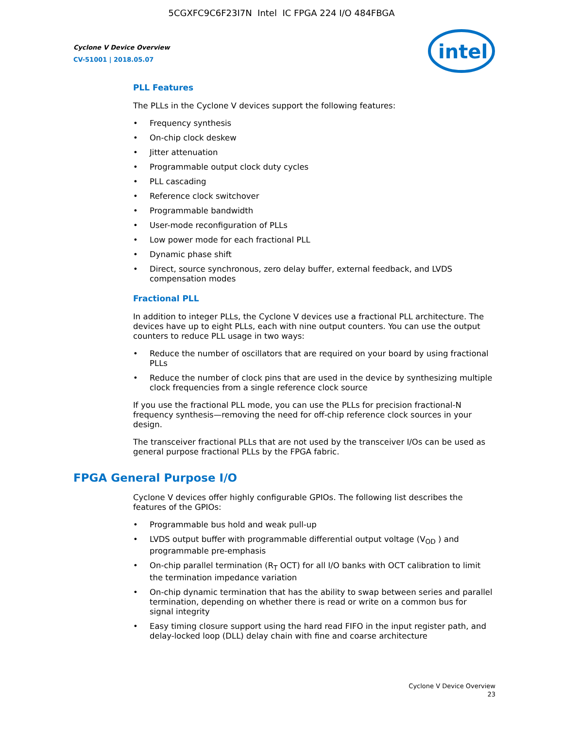5CGXFC9C6F23I7N Intel IC FPGA 224 I/O 484FBGA
Cyclone V Device Overview
CV-51001 | 2018.05.07
intel
PLL Features
The PLLs in the Cyclone V devices support the following features:
• Frequency synthesis
• On-chip clock deskew
• Jitter attenuation
• Programmable output clock duty cycles
• PLL cascading
• Reference clock switchover
• Programmable bandwidth
• User-mode reconfiguration of PLLs
• Low power mode for each fractional PLL
• Dynamic phase shift
• Direct, source synchronous, zero delay buffer, external feedback, and LVDS compensation modes
Fractional PLL
In addition to integer PLLs, the Cyclone V devices use a fractional PLL architecture. The devices have up to eight PLLs, each with nine output counters. You can use the output counters to reduce PLL usage in two ways:
• Reduce the number of oscillators that are required on your board by using fractional PLLs
• Reduce the number of clock pins that are used in the device by synthesizing multiple clock frequencies from a single reference clock source
If you use the fractional PLL mode, you can use the PLLs for precision fractional-N frequency synthesis—removing the need for off-chip reference clock sources in your design.
The transceiver fractional PLLs that are not used by the transceiver I/Os can be used as general purpose fractional PLLs by the FPGA fabric.
FPGA General Purpose I/O
Cyclone V devices offer highly configurable GPIOs. The following list describes the features of the GPIOs:
• Programmable bus hold and weak pull-up
• LVDS output buffer with programmable differential output voltage (V<sub>OD</sub> ) and programmable pre-emphasis
• On-chip parallel termination (R<sub>T</sub> OCT) for all I/O banks with OCT calibration to limit the termination impedance variation
• On-chip dynamic termination that has the ability to swap between series and parallel termination, depending on whether there is read or write on a common bus for signal integrity
• Easy timing closure support using the hard read FIFO in the input register path, and delay-locked loop (DLL) delay chain with fine and coarse architecture
Cyclone V Device Overview
23